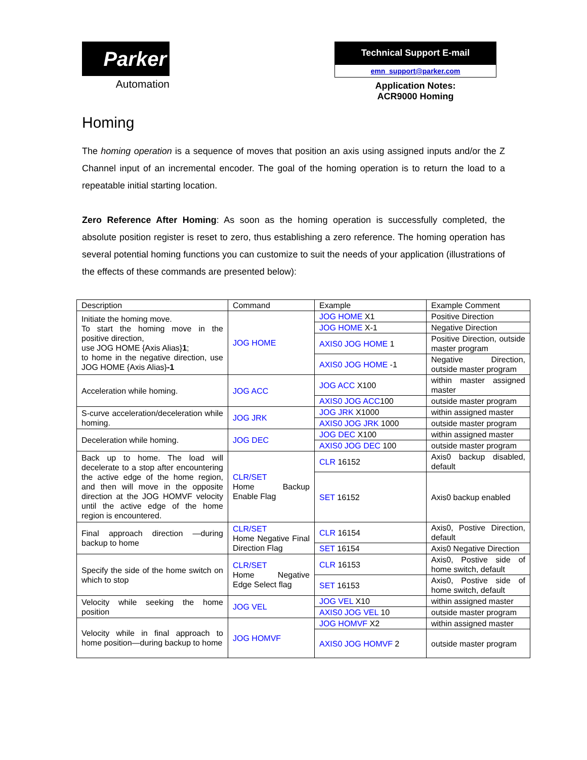Parker
Automation
Technical Support E-mail
emn_support@parker.com
Application Notes:
ACR9000 Homing
Homing
The homing operation is a sequence of moves that position an axis using assigned inputs and/or the Z Channel input of an incremental encoder. The goal of the homing operation is to return the load to a repeatable initial starting location.
Zero Reference After Homing: As soon as the homing operation is successfully completed, the absolute position register is reset to zero, thus establishing a zero reference. The homing operation has several potential homing functions you can customize to suit the needs of your application (illustrations of the effects of these commands are presented below):
| Description | Command | Example | Example Comment |
| Initiate the homing move. To start the homing move in the positive direction, use JOG HOME {Axis Alias} 1 ; to home in the negative direction, use JOG HOME {Axis Alias} -1 | JOG HOME | JOG HOME X1 | Positive Direction |
| | | JOG HOME X-1 | Negative Direction |
| | | AXIS0 JOG HOME 1 | Positive Direction, outside master program |
| | | AXIS0 JOG HOME -1 | Negative Direction, outside master program |
| Acceleration while homing. | JOG ACC | JOG ACC X100 | within master assigned master |
| | | AXIS0 JOG ACC 100 | outside master program |
| S-curve acceleration/deceleration while homing. | JOG JRK | JOG JRK X1000 | within assigned master |
| | | AXIS0 JOG JRK 1000 | outside master program |
| Deceleration while homing. | JOG DEC | JOG DEC X100 | within assigned master |
| | | AXIS0 JOG DEC 100 | outside master program |
| Back up to home. The load will decelerate to a stop after encountering the active edge of the home region, and then will move in the opposite direction at the JOG HOMVF velocity until the active edge of the home region is encountered. | CLR/SET Home Backup Enable Flag | CLR 16152 | Axis0 backup disabled, default |
| | | SET 16152 | Axis0 backup enabled |
| Final approach direction —during backup to home | CLR/SET Home Negative Final Direction Flag | CLR 16154 | Axis0, Postive Direction, default |
| | | SET 16154 | Axis0 Negative Direction |
| Specify the side of the home switch on which to stop | CLR/SET Home Negative Edge Select flag | CLR 16153 | Axis0, Postive side of home switch, default |
| | | SET 16153 | Axis0, Postive side of home switch, default |
| Velocity while seeking the home position | JOG VEL | JOG VEL X10 | within assigned master |
| | | AXIS0 JOG VEL 10 | outside master program |
| Velocity while in final approach to home position—during backup to home | JOG HOMVF | JOG HOMVF X2 | within assigned master |
| | | AXIS0 JOG HOMVF 2 | outside master program |